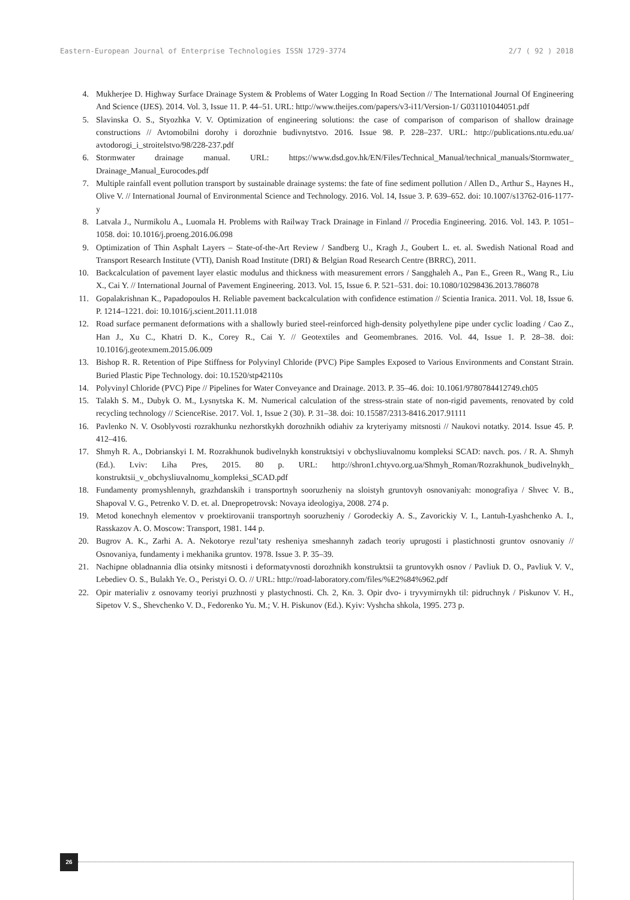Eastern-European Journal of Enterprise Technologies ISSN 1729-3774 2/7 ( 92 ) 2018
4. Mukherjee D. Highway Surface Drainage System & Problems of Water Logging In Road Section // The International Journal Of Engineering And Science (IJES). 2014. Vol. 3, Issue 11. P. 44–51. URL: http://www.theijes.com/papers/v3-i11/Version-1/ G031101044051.pdf
5. Slavinska O. S., Styozhka V. V. Optimization of engineering solutions: the case of comparison of comparison of shallow drainage constructions // Avtomobilni dorohy i dorozhnie budivnytstvo. 2016. Issue 98. P. 228–237. URL: http://publications.ntu.edu.ua/ avtodorogi_i_stroitelstvo/98/228-237.pdf
6. Stormwater drainage manual. URL: https://www.dsd.gov.hk/EN/Files/Technical_Manual/technical_manuals/Stormwater_ Drainage_Manual_Eurocodes.pdf
7. Multiple rainfall event pollution transport by sustainable drainage systems: the fate of fine sediment pollution / Allen D., Arthur S., Haynes H., Olive V. // International Journal of Environmental Science and Technology. 2016. Vol. 14, Issue 3. P. 639–652. doi: 10.1007/s13762-016-1177-y
8. Latvala J., Nurmikolu A., Luomala H. Problems with Railway Track Drainage in Finland // Procedia Engineering. 2016. Vol. 143. P. 1051–1058. doi: 10.1016/j.proeng.2016.06.098
9. Optimization of Thin Asphalt Layers – State-of-the-Art Review / Sandberg U., Kragh J., Goubert L. et. al. Swedish National Road and Transport Research Institute (VTI), Danish Road Institute (DRI) & Belgian Road Research Centre (BRRC), 2011.
10. Backcalculation of pavement layer elastic modulus and thickness with measurement errors / Sangghaleh A., Pan E., Green R., Wang R., Liu X., Cai Y. // International Journal of Pavement Engineering. 2013. Vol. 15, Issue 6. P. 521–531. doi: 10.1080/10298436.2013.786078
11. Gopalakrishnan K., Papadopoulos H. Reliable pavement backcalculation with confidence estimation // Scientia Iranica. 2011. Vol. 18, Issue 6. P. 1214–1221. doi: 10.1016/j.scient.2011.11.018
12. Road surface permanent deformations with a shallowly buried steel-reinforced high-density polyethylene pipe under cyclic loading / Cao Z., Han J., Xu C., Khatri D. K., Corey R., Cai Y. // Geotextiles and Geomembranes. 2016. Vol. 44, Issue 1. P. 28–38. doi: 10.1016/j.geotexmem.2015.06.009
13. Bishop R. R. Retention of Pipe Stiffness for Polyvinyl Chloride (PVC) Pipe Samples Exposed to Various Environments and Constant Strain. Buried Plastic Pipe Technology. doi: 10.1520/stp42110s
14. Polyvinyl Chloride (PVC) Pipe // Pipelines for Water Conveyance and Drainage. 2013. P. 35–46. doi: 10.1061/9780784412749.ch05
15. Talakh S. M., Dubyk O. M., Lysnytska K. M. Numerical calculation of the stress-strain state of non-rigid pavements, renovated by cold recycling technology // ScienceRise. 2017. Vol. 1, Issue 2 (30). P. 31–38. doi: 10.15587/2313-8416.2017.91111
16. Pavlenko N. V. Osoblyvosti rozrakhunku nezhorstkykh dorozhnikh odiahiv za kryteriyamy mitsnosti // Naukovi notatky. 2014. Issue 45. P. 412–416.
17. Shmyh R. A., Dobrianskyi I. M. Rozrakhunok budivelnykh konstruktsiyi v obchysliuvalnomu kompleksi SCAD: navch. pos. / R. A. Shmyh (Ed.). Lviv: Liha Pres, 2015. 80 p. URL: http://shron1.chtyvo.org.ua/Shmyh_Roman/Rozrakhunok_budivelnykh_ konstruktsii_v_obchysliuvalnomu_kompleksi_SCAD.pdf
18. Fundamenty promyshlennyh, grazhdanskih i transportnyh sooruzheniy na sloistyh gruntovyh osnovaniyah: monografiya / Shvec V. B., Shapoval V. G., Petrenko V. D. et. al. Dnepropetrovsk: Novaya ideologiya, 2008. 274 p.
19. Metod konechnyh elementov v proektirovanii transportnyh sooruzheniy / Gorodeckiy A. S., Zavorickiy V. I., Lantuh-Lyashchenko A. I., Rasskazov A. O. Moscow: Transport, 1981. 144 p.
20. Bugrov A. K., Zarhi A. A. Nekotorye rezul’taty resheniya smeshannyh zadach teoriy uprugosti i plastichnosti gruntov osnovaniy // Osnovaniya, fundamenty i mekhanika gruntov. 1978. Issue 3. P. 35–39.
21. Nachipne obladnannia dlia otsinky mitsnosti i deformatyvnosti dorozhnikh konstruktsii ta gruntovykh osnov / Pavliuk D. O., Pavliuk V. V., Lebediev O. S., Bulakh Ye. O., Peristyi O. O. // URL: http://road-laboratory.com/files/%E2%84%962.pdf
22. Opir materialiv z osnovamy teoriyi pruzhnosti y plastychnosti. Ch. 2, Kn. 3. Opir dvo- i tryvymirnykh til: pidruchnyk / Piskunov V. H., Sipetov V. S., Shevchenko V. D., Fedorenko Yu. M.; V. H. Piskunov (Ed.). Kyiv: Vyshcha shkola, 1995. 273 p.
26